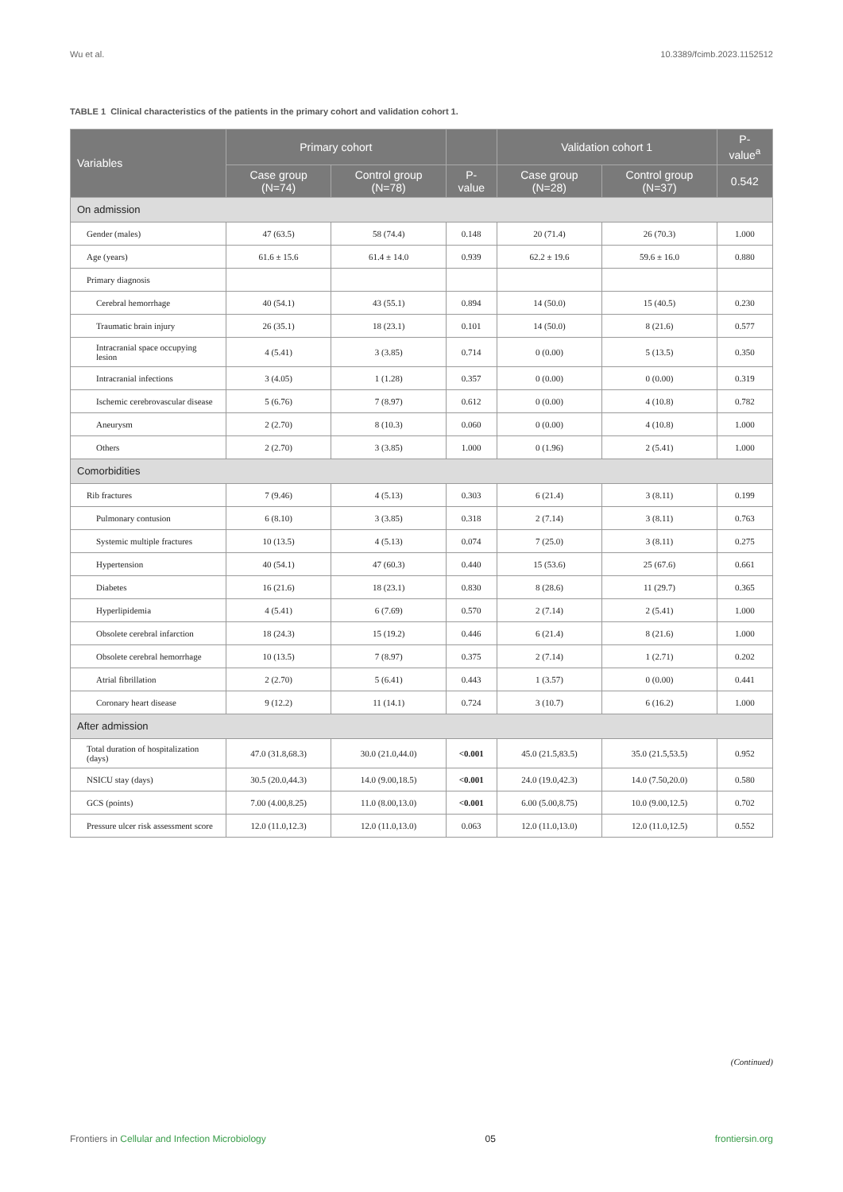Wu et al. 10.3389/fcimb.2023.1152512
TABLE 1 Clinical characteristics of the patients in the primary cohort and validation cohort 1.
| Variables | Primary cohort | | | Validation cohort 1 | | P-value<sup>a</sup> |
| --- | --- | --- | --- | --- | --- | --- |
| | Case group (N=74) | Control group (N=78) | P-value | Case group (N=28) | Control group (N=37) | 0.542 |
| On admission | | | | | | |
| Gender (males) | 47 (63.5) | 58 (74.4) | 0.148 | 20 (71.4) | 26 (70.3) | 1.000 |
| Age (years) | 61.6 ± 15.6 | 61.4 ± 14.0 | 0.939 | 62.2 ± 19.6 | 59.6 ± 16.0 | 0.880 |
| Primary diagnosis | | | | | | |
| Cerebral hemorrhage | 40 (54.1) | 43 (55.1) | 0.894 | 14 (50.0) | 15 (40.5) | 0.230 |
| Traumatic brain injury | 26 (35.1) | 18 (23.1) | 0.101 | 14 (50.0) | 8 (21.6) | 0.577 |
| Intracranial space occupying lesion | 4 (5.41) | 3 (3.85) | 0.714 | 0 (0.00) | 5 (13.5) | 0.350 |
| Intracranial infections | 3 (4.05) | 1 (1.28) | 0.357 | 0 (0.00) | 0 (0.00) | 0.319 |
| Ischemic cerebrovascular disease | 5 (6.76) | 7 (8.97) | 0.612 | 0 (0.00) | 4 (10.8) | 0.782 |
| Aneurysm | 2 (2.70) | 8 (10.3) | 0.060 | 0 (0.00) | 4 (10.8) | 1.000 |
| Others | 2 (2.70) | 3 (3.85) | 1.000 | 0 (1.96) | 2 (5.41) | 1.000 |
| Comorbidities | | | | | | |
| Rib fractures | 7 (9.46) | 4 (5.13) | 0.303 | 6 (21.4) | 3 (8.11) | 0.199 |
| Pulmonary contusion | 6 (8.10) | 3 (3.85) | 0.318 | 2 (7.14) | 3 (8.11) | 0.763 |
| Systemic multiple fractures | 10 (13.5) | 4 (5.13) | 0.074 | 7 (25.0) | 3 (8.11) | 0.275 |
| Hypertension | 40 (54.1) | 47 (60.3) | 0.440 | 15 (53.6) | 25 (67.6) | 0.661 |
| Diabetes | 16 (21.6) | 18 (23.1) | 0.830 | 8 (28.6) | 11 (29.7) | 0.365 |
| Hyperlipidemia | 4 (5.41) | 6 (7.69) | 0.570 | 2 (7.14) | 2 (5.41) | 1.000 |
| Obsolete cerebral infarction | 18 (24.3) | 15 (19.2) | 0.446 | 6 (21.4) | 8 (21.6) | 1.000 |
| Obsolete cerebral hemorrhage | 10 (13.5) | 7 (8.97) | 0.375 | 2 (7.14) | 1 (2.71) | 0.202 |
| Atrial fibrillation | 2 (2.70) | 5 (6.41) | 0.443 | 1 (3.57) | 0 (0.00) | 0.441 |
| Coronary heart disease | 9 (12.2) | 11 (14.1) | 0.724 | 3 (10.7) | 6 (16.2) | 1.000 |
| After admission | | | | | | |
| Total duration of hospitalization (days) | 47.0 (31.8,68.3) | 30.0 (21.0,44.0) | <0.001 | 45.0 (21.5,83.5) | 35.0 (21.5,53.5) | 0.952 |
| NSICU stay (days) | 30.5 (20.0,44.3) | 14.0 (9.00,18.5) | <0.001 | 24.0 (19.0,42.3) | 14.0 (7.50,20.0) | 0.580 |
| GCS (points) | 7.00 (4.00,8.25) | 11.0 (8.00,13.0) | <0.001 | 6.00 (5.00,8.75) | 10.0 (9.00,12.5) | 0.702 |
| Pressure ulcer risk assessment score | 12.0 (11.0,12.3) | 12.0 (11.0,13.0) | 0.063 | 12.0 (11.0,13.0) | 12.0 (11.0,12.5) | 0.552 |
(Continued)
Frontiers in Cellular and Infection Microbiology 05 frontiersin.org